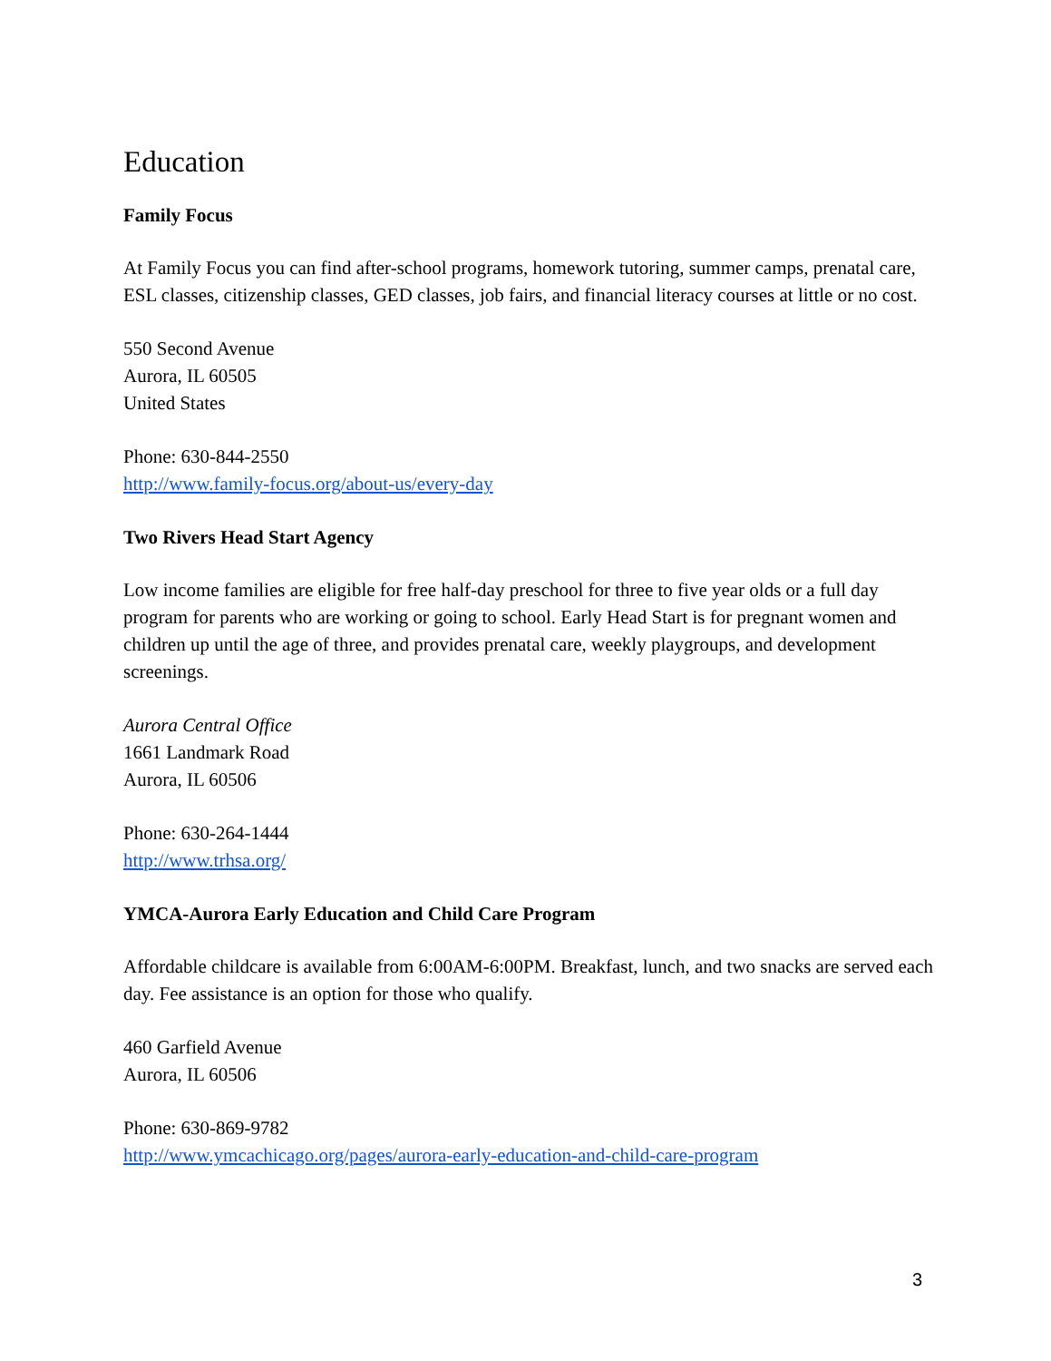Education
Family Focus
At Family Focus you can find after-school programs, homework tutoring, summer camps, prenatal care, ESL classes, citizenship classes, GED classes, job fairs, and financial literacy courses at little or no cost.
550 Second Avenue
Aurora, IL 60505
United States
Phone: 630-844-2550
http://www.family-focus.org/about-us/every-day
Two Rivers Head Start Agency
Low income families are eligible for free half-day preschool for three to five year olds or a full day program for parents who are working or going to school. Early Head Start is for pregnant women and children up until the age of three, and provides prenatal care, weekly playgroups, and development screenings.
Aurora Central Office
1661 Landmark Road
Aurora, IL 60506
Phone: 630-264-1444
http://www.trhsa.org/
YMCA-Aurora Early Education and Child Care Program
Affordable childcare is available from 6:00AM-6:00PM. Breakfast, lunch, and two snacks are served each day. Fee assistance is an option for those who qualify.
460 Garfield Avenue
Aurora, IL 60506
Phone: 630-869-9782
http://www.ymcachicago.org/pages/aurora-early-education-and-child-care-program
3